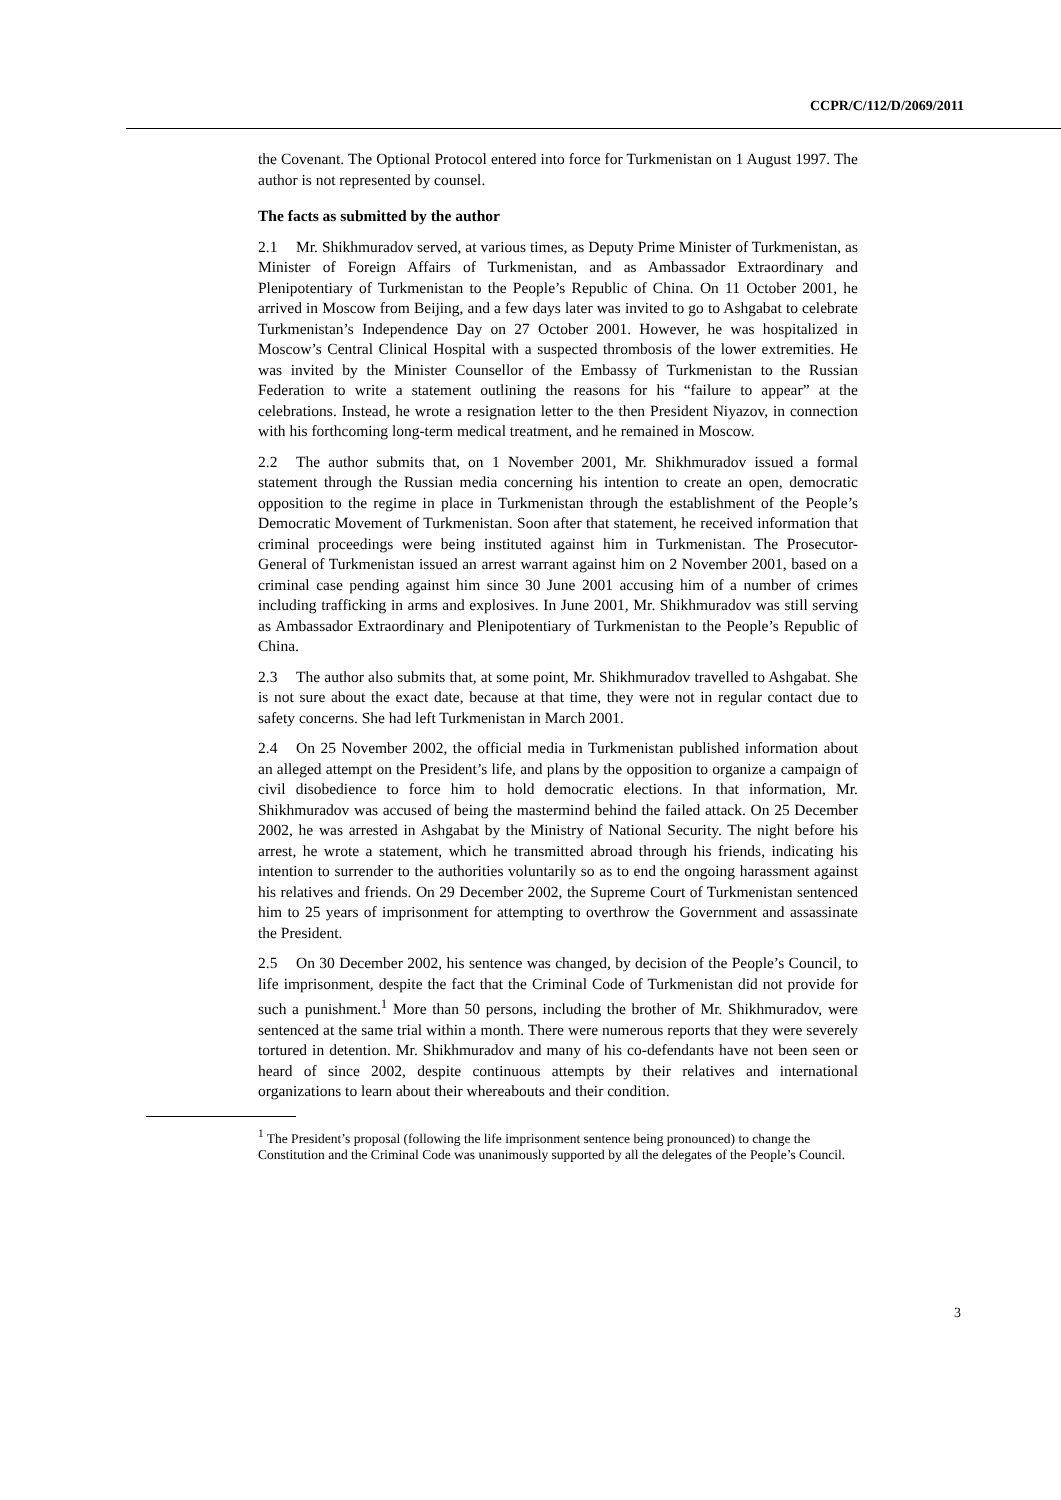CCPR/C/112/D/2069/2011
the Covenant. The Optional Protocol entered into force for Turkmenistan on 1 August 1997. The author is not represented by counsel.
The facts as submitted by the author
2.1 Mr. Shikhmuradov served, at various times, as Deputy Prime Minister of Turkmenistan, as Minister of Foreign Affairs of Turkmenistan, and as Ambassador Extraordinary and Plenipotentiary of Turkmenistan to the People’s Republic of China. On 11 October 2001, he arrived in Moscow from Beijing, and a few days later was invited to go to Ashgabat to celebrate Turkmenistan’s Independence Day on 27 October 2001. However, he was hospitalized in Moscow’s Central Clinical Hospital with a suspected thrombosis of the lower extremities. He was invited by the Minister Counsellor of the Embassy of Turkmenistan to the Russian Federation to write a statement outlining the reasons for his “failure to appear” at the celebrations. Instead, he wrote a resignation letter to the then President Niyazov, in connection with his forthcoming long-term medical treatment, and he remained in Moscow.
2.2 The author submits that, on 1 November 2001, Mr. Shikhmuradov issued a formal statement through the Russian media concerning his intention to create an open, democratic opposition to the regime in place in Turkmenistan through the establishment of the People’s Democratic Movement of Turkmenistan. Soon after that statement, he received information that criminal proceedings were being instituted against him in Turkmenistan. The Prosecutor-General of Turkmenistan issued an arrest warrant against him on 2 November 2001, based on a criminal case pending against him since 30 June 2001 accusing him of a number of crimes including trafficking in arms and explosives. In June 2001, Mr. Shikhmuradov was still serving as Ambassador Extraordinary and Plenipotentiary of Turkmenistan to the People’s Republic of China.
2.3 The author also submits that, at some point, Mr. Shikhmuradov travelled to Ashgabat. She is not sure about the exact date, because at that time, they were not in regular contact due to safety concerns. She had left Turkmenistan in March 2001.
2.4 On 25 November 2002, the official media in Turkmenistan published information about an alleged attempt on the President’s life, and plans by the opposition to organize a campaign of civil disobedience to force him to hold democratic elections. In that information, Mr. Shikhmuradov was accused of being the mastermind behind the failed attack. On 25 December 2002, he was arrested in Ashgabat by the Ministry of National Security. The night before his arrest, he wrote a statement, which he transmitted abroad through his friends, indicating his intention to surrender to the authorities voluntarily so as to end the ongoing harassment against his relatives and friends. On 29 December 2002, the Supreme Court of Turkmenistan sentenced him to 25 years of imprisonment for attempting to overthrow the Government and assassinate the President.
2.5 On 30 December 2002, his sentence was changed, by decision of the People’s Council, to life imprisonment, despite the fact that the Criminal Code of Turkmenistan did not provide for such a punishment.<sup>1</sup> More than 50 persons, including the brother of Mr. Shikhmuradov, were sentenced at the same trial within a month. There were numerous reports that they were severely tortured in detention. Mr. Shikhmuradov and many of his co-defendants have not been seen or heard of since 2002, despite continuous attempts by their relatives and international organizations to learn about their whereabouts and their condition.
<sup>1</sup> The President’s proposal (following the life imprisonment sentence being pronounced) to change the Constitution and the Criminal Code was unanimously supported by all the delegates of the People’s Council.
3